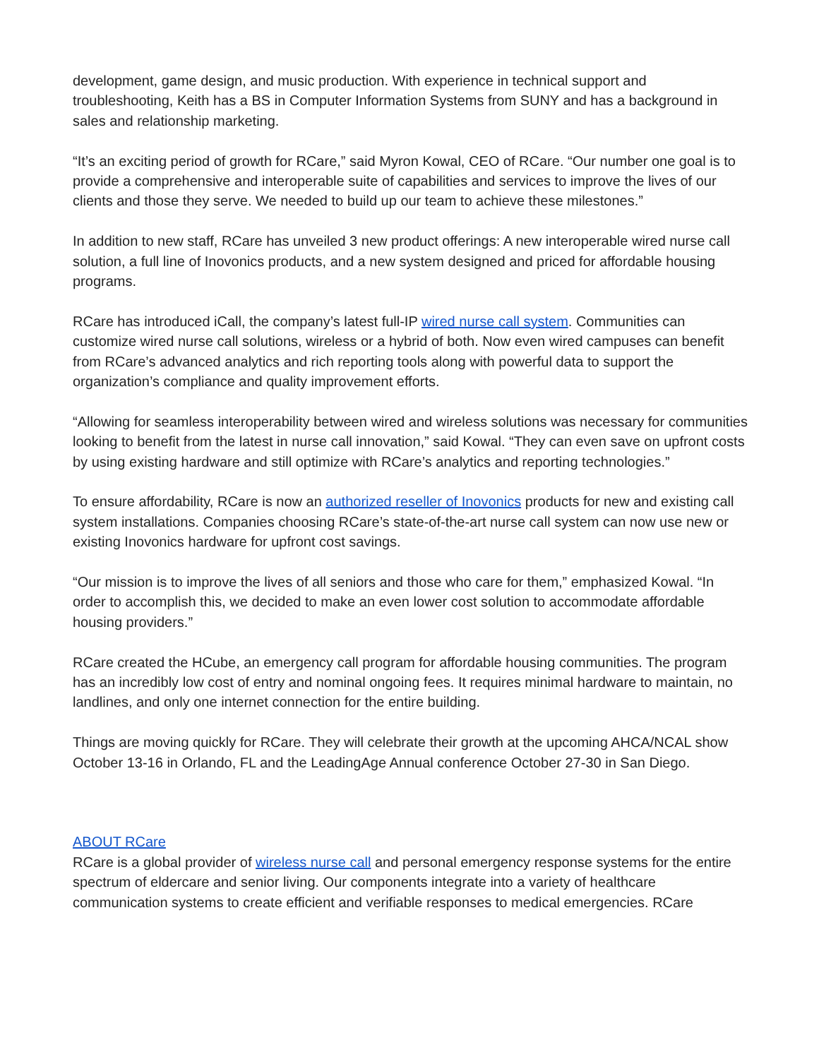development, game design, and music production. With experience in technical support and troubleshooting, Keith has a BS in Computer Information Systems from SUNY and has a background in sales and relationship marketing.
“It’s an exciting period of growth for RCare,” said Myron Kowal, CEO of RCare. “Our number one goal is to provide a comprehensive and interoperable suite of capabilities and services to improve the lives of our clients and those they serve. We needed to build up our team to achieve these milestones.”
In addition to new staff, RCare has unveiled 3 new product offerings: A new interoperable wired nurse call solution, a full line of Inovonics products, and a new system designed and priced for affordable housing programs.
RCare has introduced iCall, the company’s latest full-IP wired nurse call system. Communities can customize wired nurse call solutions, wireless or a hybrid of both. Now even wired campuses can benefit from RCare’s advanced analytics and rich reporting tools along with powerful data to support the organization’s compliance and quality improvement efforts.
“Allowing for seamless interoperability between wired and wireless solutions was necessary for communities looking to benefit from the latest in nurse call innovation,” said Kowal. “They can even save on upfront costs by using existing hardware and still optimize with RCare’s analytics and reporting technologies.”
To ensure affordability, RCare is now an authorized reseller of Inovonics products for new and existing call system installations. Companies choosing RCare’s state-of-the-art nurse call system can now use new or existing Inovonics hardware for upfront cost savings.
“Our mission is to improve the lives of all seniors and those who care for them,” emphasized Kowal. “In order to accomplish this, we decided to make an even lower cost solution to accommodate affordable housing providers.”
RCare created the HCube, an emergency call program for affordable housing communities. The program has an incredibly low cost of entry and nominal ongoing fees. It requires minimal hardware to maintain, no landlines, and only one internet connection for the entire building.
Things are moving quickly for RCare. They will celebrate their growth at the upcoming AHCA/NCAL show October 13-16 in Orlando, FL and the LeadingAge Annual conference October 27-30 in San Diego.
ABOUT RCare
RCare is a global provider of wireless nurse call and personal emergency response systems for the entire spectrum of eldercare and senior living. Our components integrate into a variety of healthcare communication systems to create efficient and verifiable responses to medical emergencies. RCare